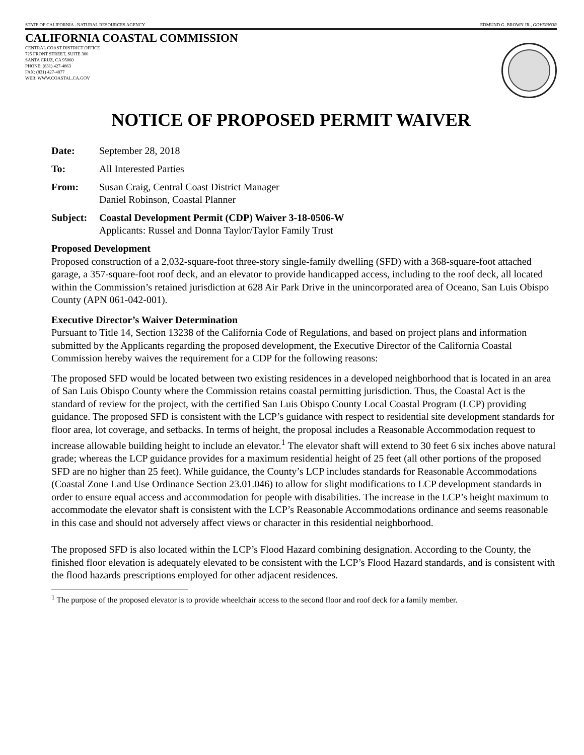STATE OF CALIFORNIA –NATURAL RESOURCES AGENCY EDMUND G. BROWN JR., GOVERNOR
CALIFORNIA COASTAL COMMISSION
CENTRAL COAST DISTRICT OFFICE
725 FRONT STREET, SUITE 300
SANTA CRUZ, CA 95060
PHONE: (831) 427-4863
FAX: (831) 427-4877
WEB: WWW.COASTAL.CA.GOV
NOTICE OF PROPOSED PERMIT WAIVER
Date: September 28, 2018
To: All Interested Parties
From: Susan Craig, Central Coast District Manager
Daniel Robinson, Coastal Planner
Subject: Coastal Development Permit (CDP) Waiver 3-18-0506-W
Applicants: Russel and Donna Taylor/Taylor Family Trust
Proposed Development
Proposed construction of a 2,032-square-foot three-story single-family dwelling (SFD) with a 368-square-foot attached garage, a 357-square-foot roof deck, and an elevator to provide handicapped access, including to the roof deck, all located within the Commission’s retained jurisdiction at 628 Air Park Drive in the unincorporated area of Oceano, San Luis Obispo County (APN 061-042-001).
Executive Director’s Waiver Determination
Pursuant to Title 14, Section 13238 of the California Code of Regulations, and based on project plans and information submitted by the Applicants regarding the proposed development, the Executive Director of the California Coastal Commission hereby waives the requirement for a CDP for the following reasons:
The proposed SFD would be located between two existing residences in a developed neighborhood that is located in an area of San Luis Obispo County where the Commission retains coastal permitting jurisdiction. Thus, the Coastal Act is the standard of review for the project, with the certified San Luis Obispo County Local Coastal Program (LCP) providing guidance. The proposed SFD is consistent with the LCP’s guidance with respect to residential site development standards for floor area, lot coverage, and setbacks. In terms of height, the proposal includes a Reasonable Accommodation request to increase allowable building height to include an elevator.<sup>1</sup> The elevator shaft will extend to 30 feet 6 six inches above natural grade; whereas the LCP guidance provides for a maximum residential height of 25 feet (all other portions of the proposed SFD are no higher than 25 feet). While guidance, the County’s LCP includes standards for Reasonable Accommodations (Coastal Zone Land Use Ordinance Section 23.01.046) to allow for slight modifications to LCP development standards in order to ensure equal access and accommodation for people with disabilities. The increase in the LCP’s height maximum to accommodate the elevator shaft is consistent with the LCP’s Reasonable Accommodations ordinance and seems reasonable in this case and should not adversely affect views or character in this residential neighborhood.
The proposed SFD is also located within the LCP’s Flood Hazard combining designation. According to the County, the finished floor elevation is adequately elevated to be consistent with the LCP’s Flood Hazard standards, and is consistent with the flood hazards prescriptions employed for other adjacent residences.
<sup>1</sup> The purpose of the proposed elevator is to provide wheelchair access to the second floor and roof deck for a family member.